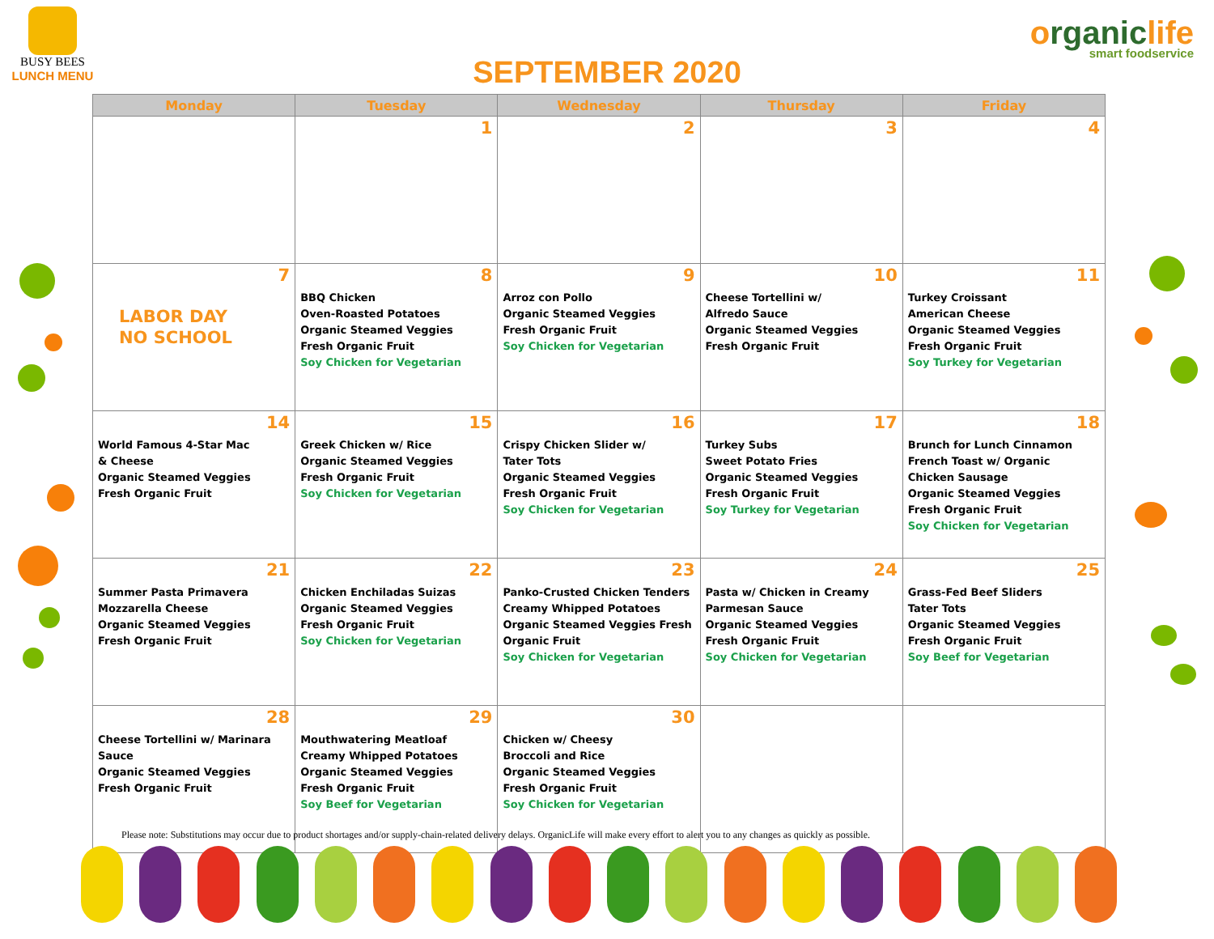BUSY BEES
LUNCH MENU
SEPTEMBER 2020
organiclife
smart foodservice
| Monday | Tuesday | Wednesday | Thursday | Friday |
| --- | --- | --- | --- | --- |
| | 1 | 2 | 3 | 4 |
| 7 LABOR DAY NO SCHOOL | 8 BBQ Chicken Oven-Roasted Potatoes Organic Steamed Veggies Fresh Organic Fruit Soy Chicken for Vegetarian | 9 Arroz con Pollo Organic Steamed Veggies Fresh Organic Fruit Soy Chicken for Vegetarian | 10 Cheese Tortellini w/ Alfredo Sauce Organic Steamed Veggies Fresh Organic Fruit | 11 Turkey Croissant American Cheese Organic Steamed Veggies Fresh Organic Fruit Soy Turkey for Vegetarian |
| 14 World Famous 4-Star Mac & Cheese Organic Steamed Veggies Fresh Organic Fruit | 15 Greek Chicken w/ Rice Organic Steamed Veggies Fresh Organic Fruit Soy Chicken for Vegetarian | 16 Crispy Chicken Slider w/ Tater Tots Organic Steamed Veggies Fresh Organic Fruit Soy Chicken for Vegetarian | 17 Turkey Subs Sweet Potato Fries Organic Steamed Veggies Fresh Organic Fruit Soy Turkey for Vegetarian | 18 Brunch for Lunch Cinnamon French Toast w/ Organic Chicken Sausage Organic Steamed Veggies Fresh Organic Fruit Soy Chicken for Vegetarian |
| 21 Summer Pasta Primavera Mozzarella Cheese Organic Steamed Veggies Fresh Organic Fruit | 22 Chicken Enchiladas Suizas Organic Steamed Veggies Fresh Organic Fruit Soy Chicken for Vegetarian | 23 Panko-Crusted Chicken Tenders Creamy Whipped Potatoes Organic Steamed Veggies Fresh Organic Fruit Soy Chicken for Vegetarian | 24 Pasta w/ Chicken in Creamy Parmesan Sauce Organic Steamed Veggies Fresh Organic Fruit Soy Chicken for Vegetarian | 25 Grass-Fed Beef Sliders Tater Tots Organic Steamed Veggies Fresh Organic Fruit Soy Beef for Vegetarian |
| 28 Cheese Tortellini w/ Marinara Sauce Organic Steamed Veggies Fresh Organic Fruit | 29 Mouthwatering Meatloaf Creamy Whipped Potatoes Organic Steamed Veggies Fresh Organic Fruit Soy Beef for Vegetarian | 30 Chicken w/ Cheesy Broccoli and Rice Organic Steamed Veggies Fresh Organic Fruit Soy Chicken for Vegetarian | | |
Please note: Substitutions may occur due to product shortages and/or supply-chain-related delivery delays. OrganicLife will make every effort to alert you to any changes as quickly as possible.